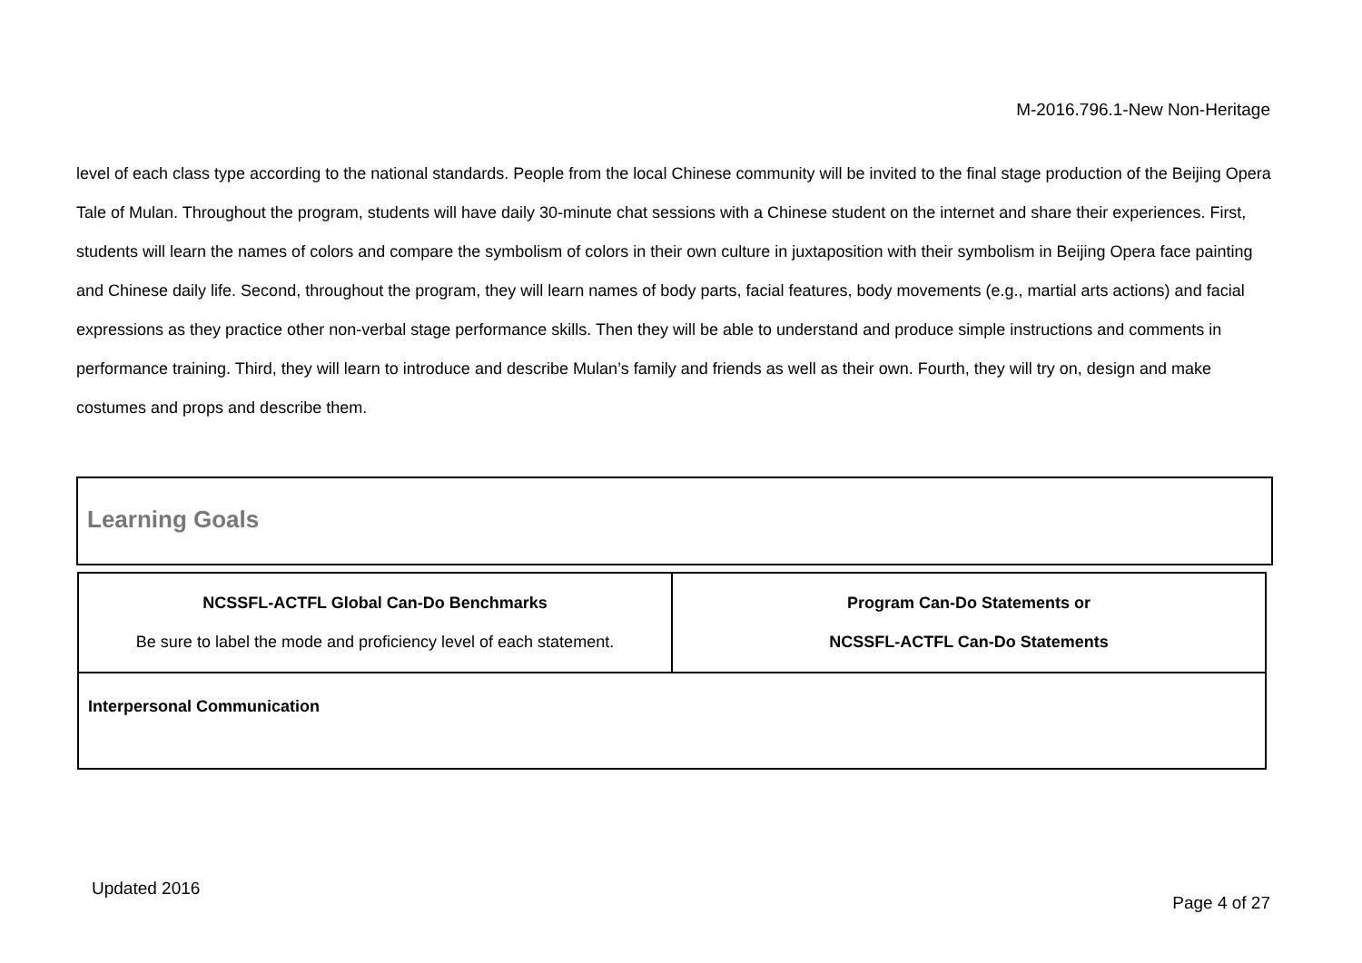M-2016.796.1-New Non-Heritage
level of each class type according to the national standards. People from the local Chinese community will be invited to the final stage production of the Beijing Opera Tale of Mulan. Throughout the program, students will have daily 30-minute chat sessions with a Chinese student on the internet and share their experiences. First, students will learn the names of colors and compare the symbolism of colors in their own culture in juxtaposition with their symbolism in Beijing Opera face painting and Chinese daily life. Second, throughout the program, they will learn names of body parts, facial features, body movements (e.g., martial arts actions) and facial expressions as they practice other non-verbal stage performance skills. Then they will be able to understand and produce simple instructions and comments in performance training. Third, they will learn to introduce and describe Mulan’s family and friends as well as their own. Fourth, they will try on, design and make costumes and props and describe them.
Learning Goals
| NCSSFL-ACTFL Global Can-Do Benchmarks Be sure to label the mode and proficiency level of each statement. | Program Can-Do Statements or NCSSFL-ACTFL Can-Do Statements |
| --- | --- |
| Interpersonal Communication | |
Updated 2016
Page 4 of 27